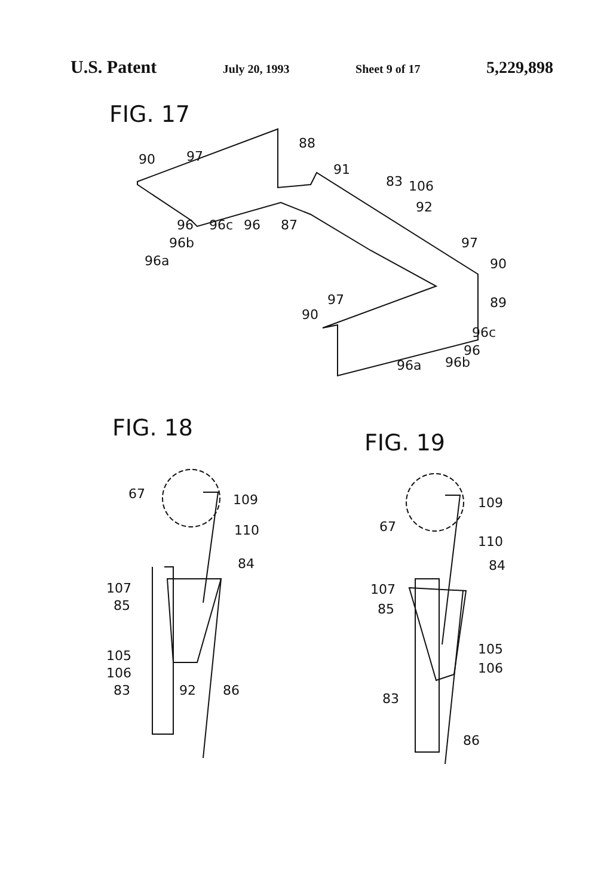U.S. Patent July 20, 1993 Sheet 9 of 17 5,229,898
FIG. 17
90
97
88
91
83
106
92
96
96c
96
87
96b
96a
97
90
89
97
90
96c
96
96a
96b
FIG. 18
FIG. 19
67
109
110
84
107
85
105
106
83
92
86
67
109
110
84
107
85
105
106
83
86